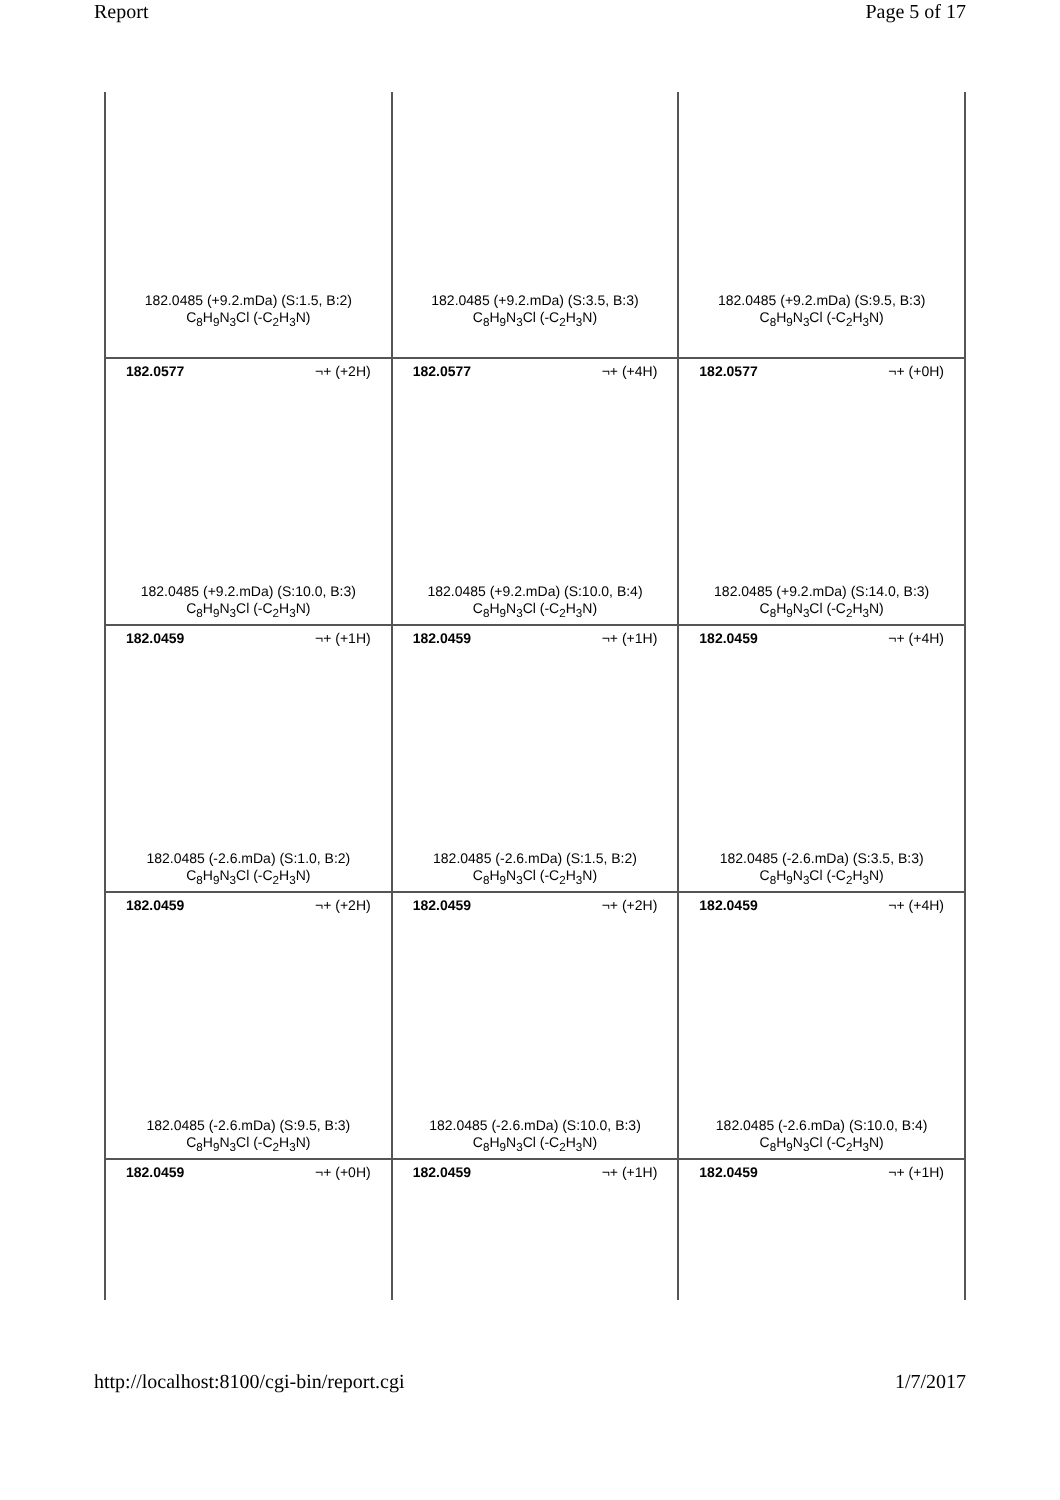Report Page 5 of 17
| 182.0485 (+9.2.mDa) (S:1.5, B:2) C<sub>8</sub>H<sub>9</sub>N<sub>3</sub>Cl (-C<sub>2</sub>H<sub>3</sub>N) | 182.0485 (+9.2.mDa) (S:3.5, B:3) C<sub>8</sub>H<sub>9</sub>N<sub>3</sub>Cl (-C<sub>2</sub>H<sub>3</sub>N) | 182.0485 (+9.2.mDa) (S:9.5, B:3) C<sub>8</sub>H<sub>9</sub>N<sub>3</sub>Cl (-C<sub>2</sub>H<sub>3</sub>N) |
| 182.0577 ¬+ (+2H) 182.0485 (+9.2.mDa) (S:10.0, B:3) C<sub>8</sub>H<sub>9</sub>N<sub>3</sub>Cl (-C<sub>2</sub>H<sub>3</sub>N) | 182.0577 ¬+ (+4H) 182.0485 (+9.2.mDa) (S:10.0, B:4) C<sub>8</sub>H<sub>9</sub>N<sub>3</sub>Cl (-C<sub>2</sub>H<sub>3</sub>N) | 182.0577 ¬+ (+0H) 182.0485 (+9.2.mDa) (S:14.0, B:3) C<sub>8</sub>H<sub>9</sub>N<sub>3</sub>Cl (-C<sub>2</sub>H<sub>3</sub>N) |
| 182.0459 ¬+ (+1H) 182.0485 (-2.6.mDa) (S:1.0, B:2) C<sub>8</sub>H<sub>9</sub>N<sub>3</sub>Cl (-C<sub>2</sub>H<sub>3</sub>N) | 182.0459 ¬+ (+1H) 182.0485 (-2.6.mDa) (S:1.5, B:2) C<sub>8</sub>H<sub>9</sub>N<sub>3</sub>Cl (-C<sub>2</sub>H<sub>3</sub>N) | 182.0459 ¬+ (+4H) 182.0485 (-2.6.mDa) (S:3.5, B:3) C<sub>8</sub>H<sub>9</sub>N<sub>3</sub>Cl (-C<sub>2</sub>H<sub>3</sub>N) |
| 182.0459 ¬+ (+2H) 182.0485 (-2.6.mDa) (S:9.5, B:3) C<sub>8</sub>H<sub>9</sub>N<sub>3</sub>Cl (-C<sub>2</sub>H<sub>3</sub>N) | 182.0459 ¬+ (+2H) 182.0485 (-2.6.mDa) (S:10.0, B:3) C<sub>8</sub>H<sub>9</sub>N<sub>3</sub>Cl (-C<sub>2</sub>H<sub>3</sub>N) | 182.0459 ¬+ (+4H) 182.0485 (-2.6.mDa) (S:10.0, B:4) C<sub>8</sub>H<sub>9</sub>N<sub>3</sub>Cl (-C<sub>2</sub>H<sub>3</sub>N) |
| 182.0459 ¬+ (+0H) | 182.0459 ¬+ (+1H) | 182.0459 ¬+ (+1H) |
http://localhost:8100/cgi-bin/report.cgi 1/7/2017